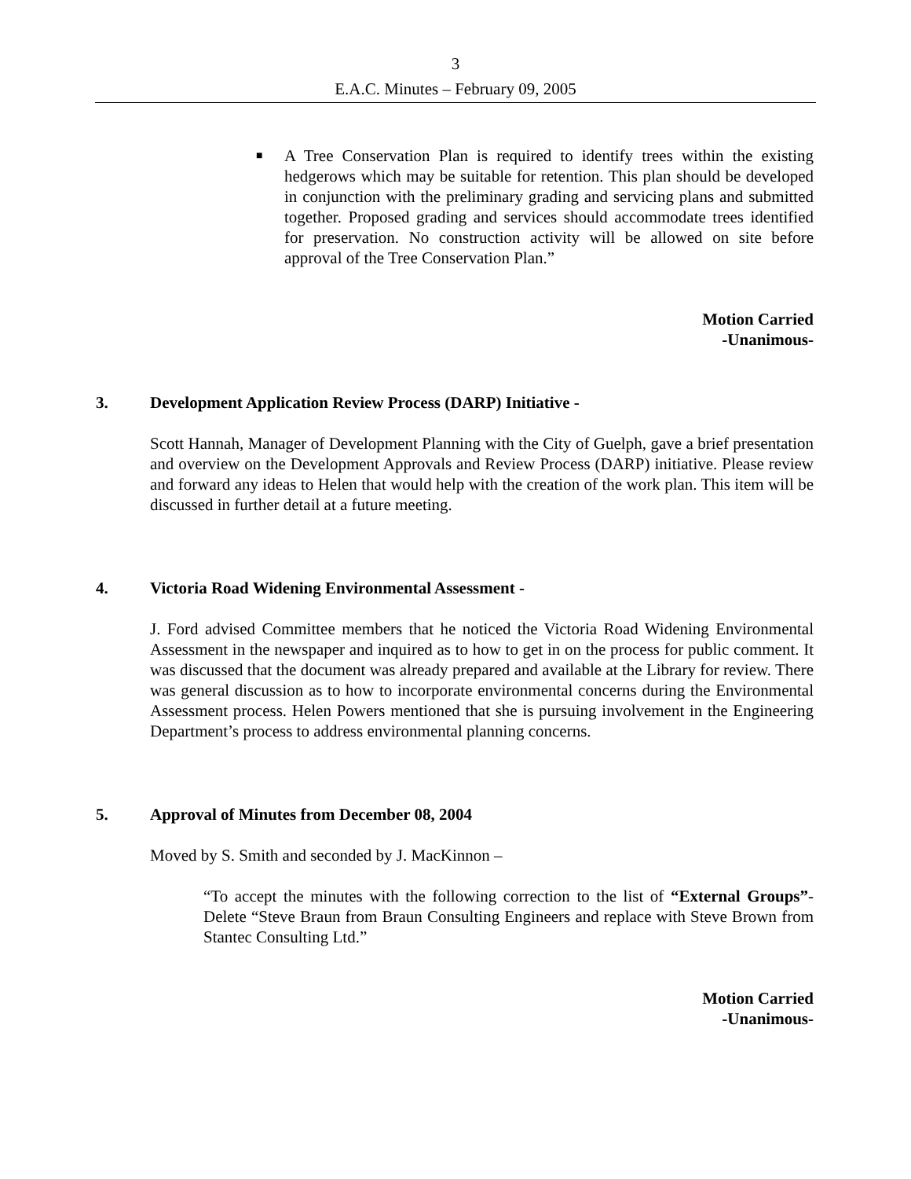3
E.A.C. Minutes – February 09, 2005
■
A Tree Conservation Plan is required to identify trees within the existing hedgerows which may be suitable for retention. This plan should be developed in conjunction with the preliminary grading and servicing plans and submitted together. Proposed grading and services should accommodate trees identified for preservation. No construction activity will be allowed on site before approval of the Tree Conservation Plan.”
Motion Carried
-Unanimous-
3. Development Application Review Process (DARP) Initiative -
Scott Hannah, Manager of Development Planning with the City of Guelph, gave a brief presentation and overview on the Development Approvals and Review Process (DARP) initiative. Please review and forward any ideas to Helen that would help with the creation of the work plan. This item will be discussed in further detail at a future meeting.
4. Victoria Road Widening Environmental Assessment -
J. Ford advised Committee members that he noticed the Victoria Road Widening Environmental Assessment in the newspaper and inquired as to how to get in on the process for public comment. It was discussed that the document was already prepared and available at the Library for review. There was general discussion as to how to incorporate environmental concerns during the Environmental Assessment process. Helen Powers mentioned that she is pursuing involvement in the Engineering Department’s process to address environmental planning concerns.
5. Approval of Minutes from December 08, 2004
Moved by S. Smith and seconded by J. MacKinnon –
“To accept the minutes with the following correction to the list of “External Groups”- Delete “Steve Braun from Braun Consulting Engineers and replace with Steve Brown from Stantec Consulting Ltd.”
Motion Carried
-Unanimous-